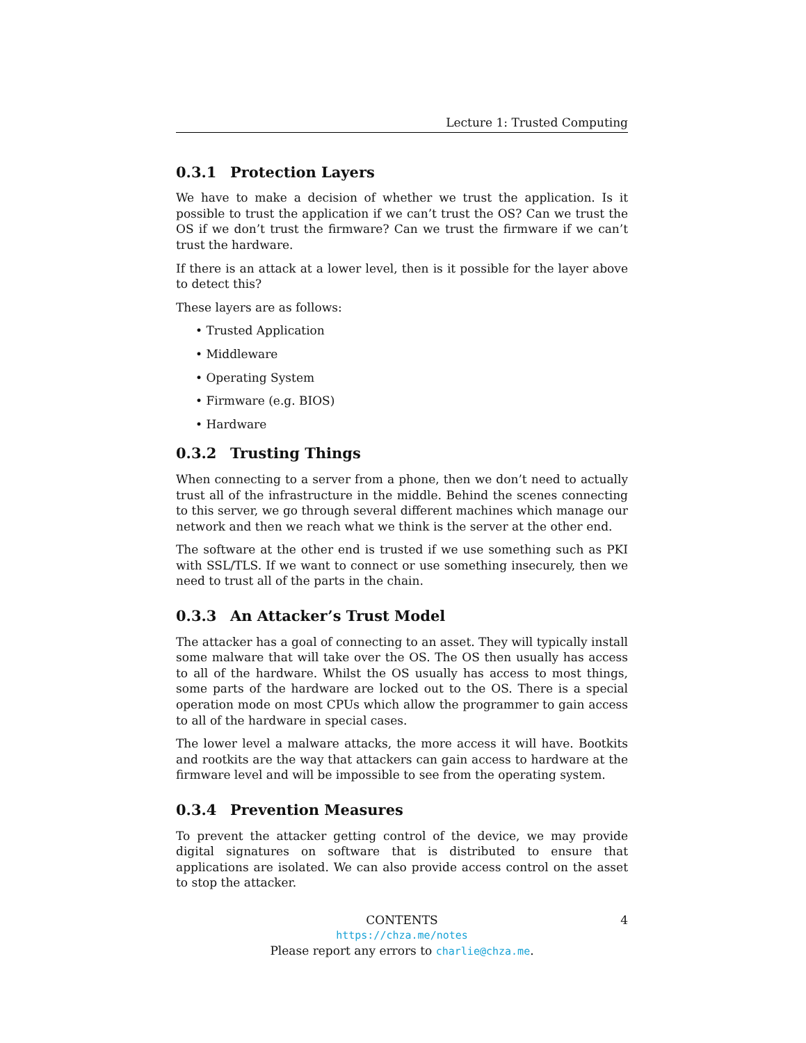Lecture 1: Trusted Computing
0.3.1 Protection Layers
We have to make a decision of whether we trust the application. Is it possible to trust the application if we can’t trust the OS? Can we trust the OS if we don’t trust the firmware? Can we trust the firmware if we can’t trust the hardware.
If there is an attack at a lower level, then is it possible for the layer above to detect this?
These layers are as follows:
• Trusted Application
• Middleware
• Operating System
• Firmware (e.g. BIOS)
• Hardware
0.3.2 Trusting Things
When connecting to a server from a phone, then we don’t need to actually trust all of the infrastructure in the middle. Behind the scenes connecting to this server, we go through several different machines which manage our network and then we reach what we think is the server at the other end.
The software at the other end is trusted if we use something such as PKI with SSL/TLS. If we want to connect or use something insecurely, then we need to trust all of the parts in the chain.
0.3.3 An Attacker’s Trust Model
The attacker has a goal of connecting to an asset. They will typically install some malware that will take over the OS. The OS then usually has access to all of the hardware. Whilst the OS usually has access to most things, some parts of the hardware are locked out to the OS. There is a special operation mode on most CPUs which allow the programmer to gain access to all of the hardware in special cases.
The lower level a malware attacks, the more access it will have. Bootkits and rootkits are the way that attackers can gain access to hardware at the firmware level and will be impossible to see from the operating system.
0.3.4 Prevention Measures
To prevent the attacker getting control of the device, we may provide digital signatures on software that is distributed to ensure that applications are isolated. We can also provide access control on the asset to stop the attacker.
CONTENTS 4
https://chza.me/notes
Please report any errors to charlie@chza.me.